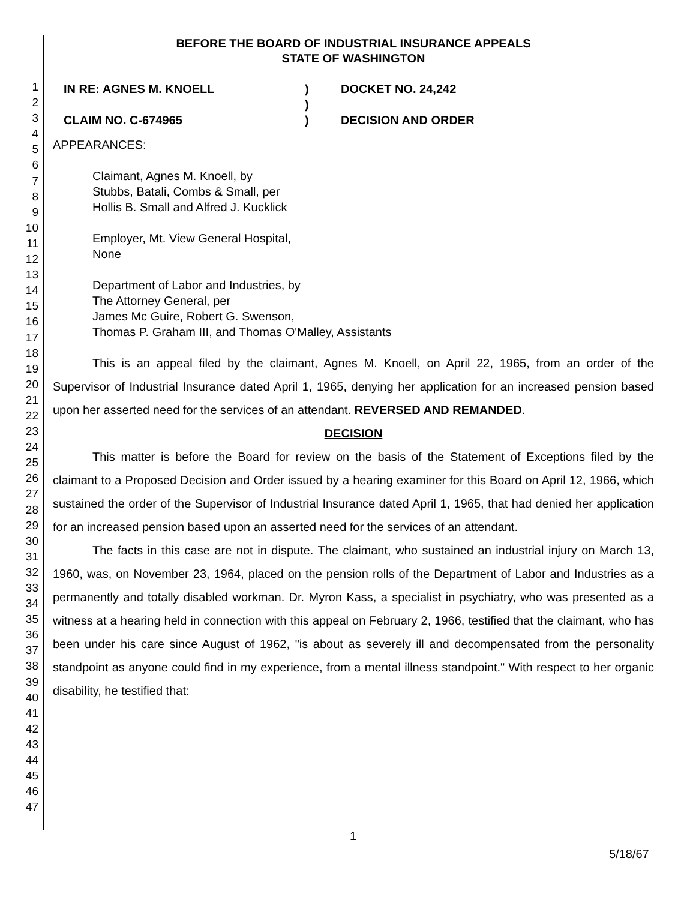1
2
3
4
5
6
7
8
9
10
11
12
13
14
15
16
17
18
19
20
21
22
23
24
25
26
27
28
29
30
31
32
33
34
35
36
37
38
39
40
41
42
43
44
45
46
47
BEFORE THE BOARD OF INDUSTRIAL INSURANCE APPEALS
STATE OF WASHINGTON
IN RE: AGNES M. KNOELL
CLAIM NO. C-674965
)
)
)
DOCKET NO. 24,242
DECISION AND ORDER
APPEARANCES:
Claimant, Agnes M. Knoell, by
Stubbs, Batali, Combs & Small, per
Hollis B. Small and Alfred J. Kucklick
Employer, Mt. View General Hospital,
None
Department of Labor and Industries, by
The Attorney General, per
James Mc Guire, Robert G. Swenson,
Thomas P. Graham III, and Thomas O'Malley, Assistants
This is an appeal filed by the claimant, Agnes M. Knoell, on April 22, 1965, from an order of the Supervisor of Industrial Insurance dated April 1, 1965, denying her application for an increased pension based upon her asserted need for the services of an attendant. REVERSED AND REMANDED.
DECISION
This matter is before the Board for review on the basis of the Statement of Exceptions filed by the claimant to a Proposed Decision and Order issued by a hearing examiner for this Board on April 12, 1966, which sustained the order of the Supervisor of Industrial Insurance dated April 1, 1965, that had denied her application for an increased pension based upon an asserted need for the services of an attendant.
The facts in this case are not in dispute. The claimant, who sustained an industrial injury on March 13, 1960, was, on November 23, 1964, placed on the pension rolls of the Department of Labor and Industries as a permanently and totally disabled workman. Dr. Myron Kass, a specialist in psychiatry, who was presented as a witness at a hearing held in connection with this appeal on February 2, 1966, testified that the claimant, who has been under his care since August of 1962, "is about as severely ill and decompensated from the personality standpoint as anyone could find in my experience, from a mental illness standpoint." With respect to her organic disability, he testified that:
1
5/18/67